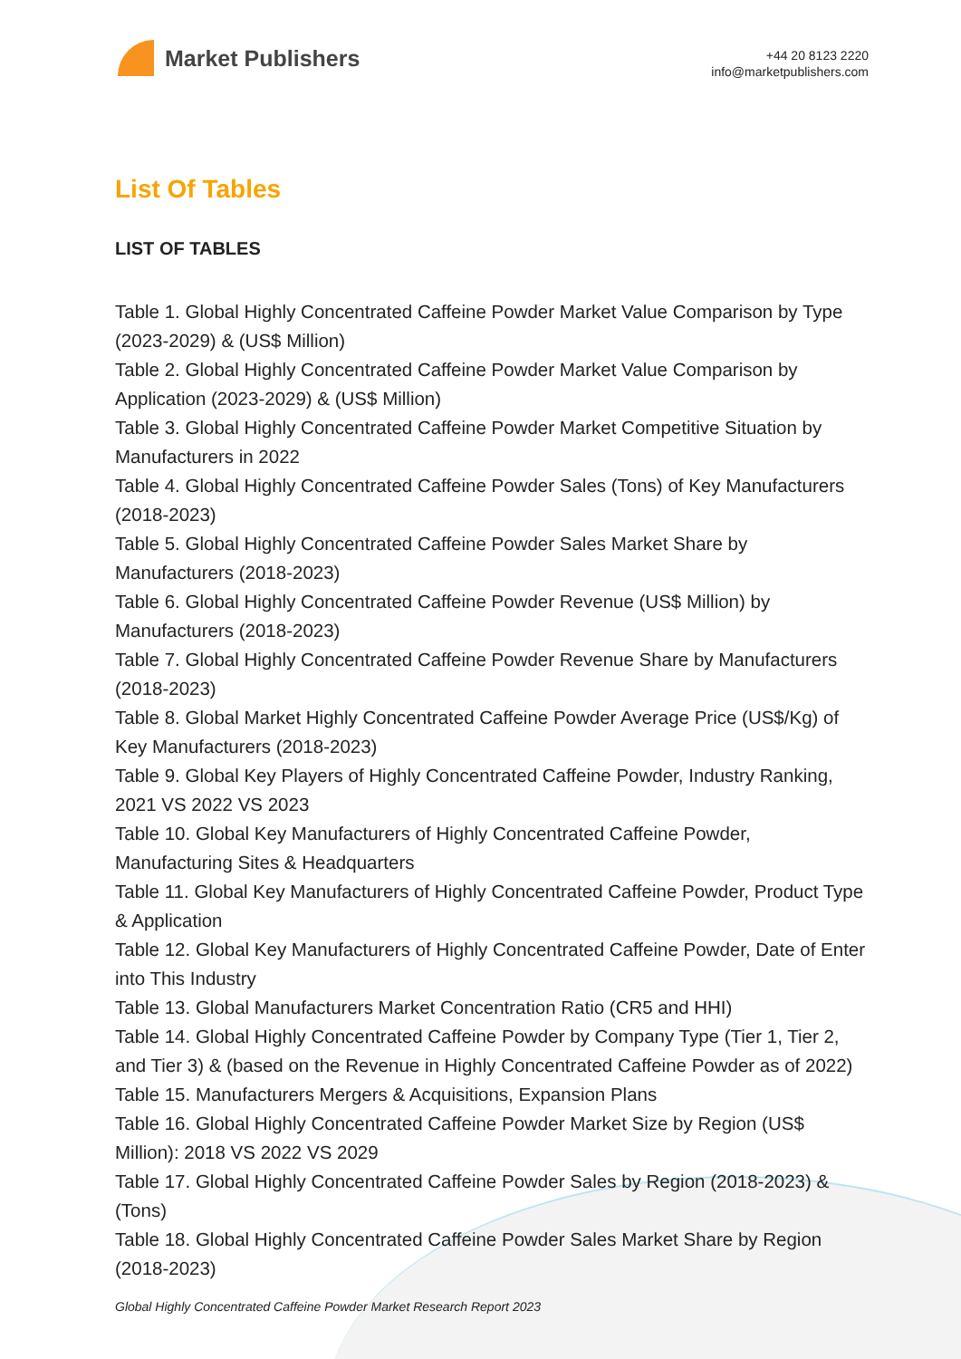Market Publishers
+44 20 8123 2220
info@marketpublishers.com
List Of Tables
LIST OF TABLES
Table 1. Global Highly Concentrated Caffeine Powder Market Value Comparison by Type (2023-2029) & (US$ Million)
Table 2. Global Highly Concentrated Caffeine Powder Market Value Comparison by Application (2023-2029) & (US$ Million)
Table 3. Global Highly Concentrated Caffeine Powder Market Competitive Situation by Manufacturers in 2022
Table 4. Global Highly Concentrated Caffeine Powder Sales (Tons) of Key Manufacturers (2018-2023)
Table 5. Global Highly Concentrated Caffeine Powder Sales Market Share by Manufacturers (2018-2023)
Table 6. Global Highly Concentrated Caffeine Powder Revenue (US$ Million) by Manufacturers (2018-2023)
Table 7. Global Highly Concentrated Caffeine Powder Revenue Share by Manufacturers (2018-2023)
Table 8. Global Market Highly Concentrated Caffeine Powder Average Price (US$/Kg) of Key Manufacturers (2018-2023)
Table 9. Global Key Players of Highly Concentrated Caffeine Powder, Industry Ranking, 2021 VS 2022 VS 2023
Table 10. Global Key Manufacturers of Highly Concentrated Caffeine Powder, Manufacturing Sites & Headquarters
Table 11. Global Key Manufacturers of Highly Concentrated Caffeine Powder, Product Type & Application
Table 12. Global Key Manufacturers of Highly Concentrated Caffeine Powder, Date of Enter into This Industry
Table 13. Global Manufacturers Market Concentration Ratio (CR5 and HHI)
Table 14. Global Highly Concentrated Caffeine Powder by Company Type (Tier 1, Tier 2, and Tier 3) & (based on the Revenue in Highly Concentrated Caffeine Powder as of 2022)
Table 15. Manufacturers Mergers & Acquisitions, Expansion Plans
Table 16. Global Highly Concentrated Caffeine Powder Market Size by Region (US$ Million): 2018 VS 2022 VS 2029
Table 17. Global Highly Concentrated Caffeine Powder Sales by Region (2018-2023) & (Tons)
Table 18. Global Highly Concentrated Caffeine Powder Sales Market Share by Region (2018-2023)
Global Highly Concentrated Caffeine Powder Market Research Report 2023